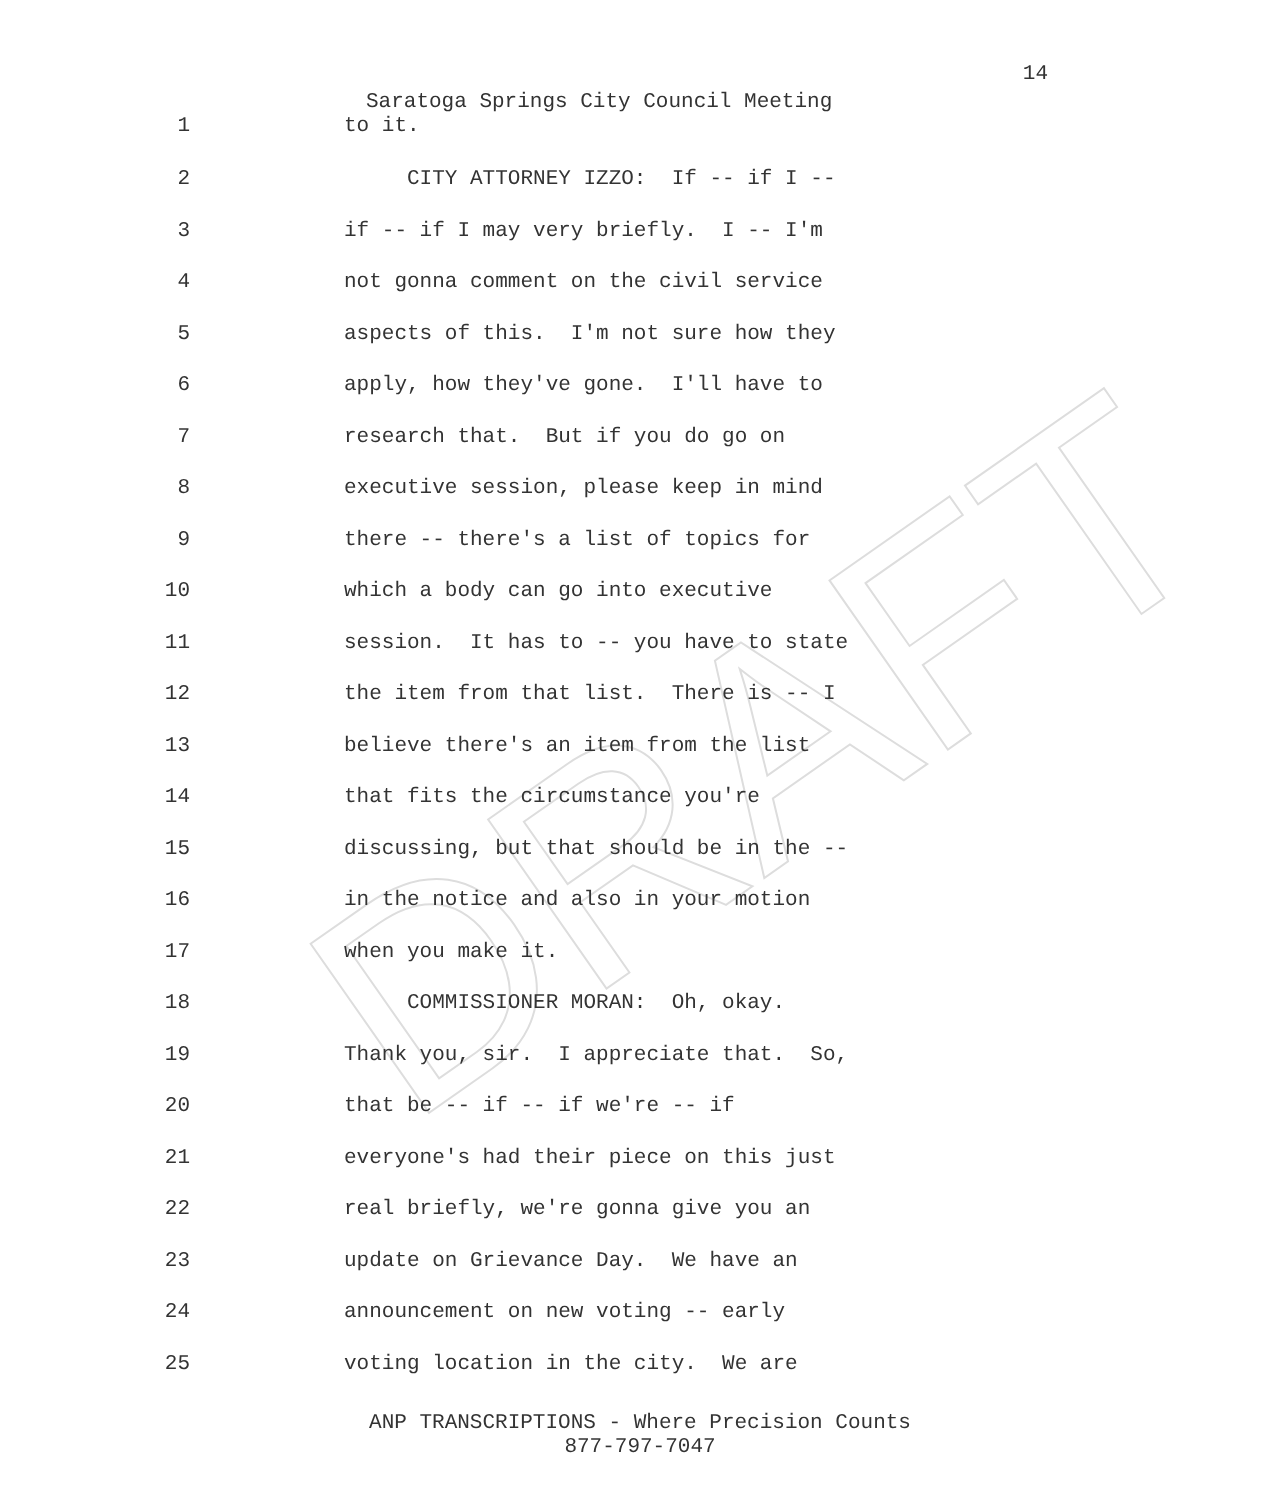DRAFT
14
Saratoga Springs City Council Meeting
1 to it.
2 CITY ATTORNEY IZZO: If -- if I --
3 if -- if I may very briefly. I -- I'm
4 not gonna comment on the civil service
5 aspects of this. I'm not sure how they
6 apply, how they've gone. I'll have to
7 research that. But if you do go on
8 executive session, please keep in mind
9 there -- there's a list of topics for
10 which a body can go into executive
11 session. It has to -- you have to state
12 the item from that list. There is -- I
13 believe there's an item from the list
14 that fits the circumstance you're
15 discussing, but that should be in the --
16 in the notice and also in your motion
17 when you make it.
18 COMMISSIONER MORAN: Oh, okay.
19 Thank you, sir. I appreciate that. So,
20 that be -- if -- if we're -- if
21 everyone's had their piece on this just
22 real briefly, we're gonna give you an
23 update on Grievance Day. We have an
24 announcement on new voting -- early
25 voting location in the city. We are
ANP TRANSCRIPTIONS - Where Precision Counts
877-797-7047